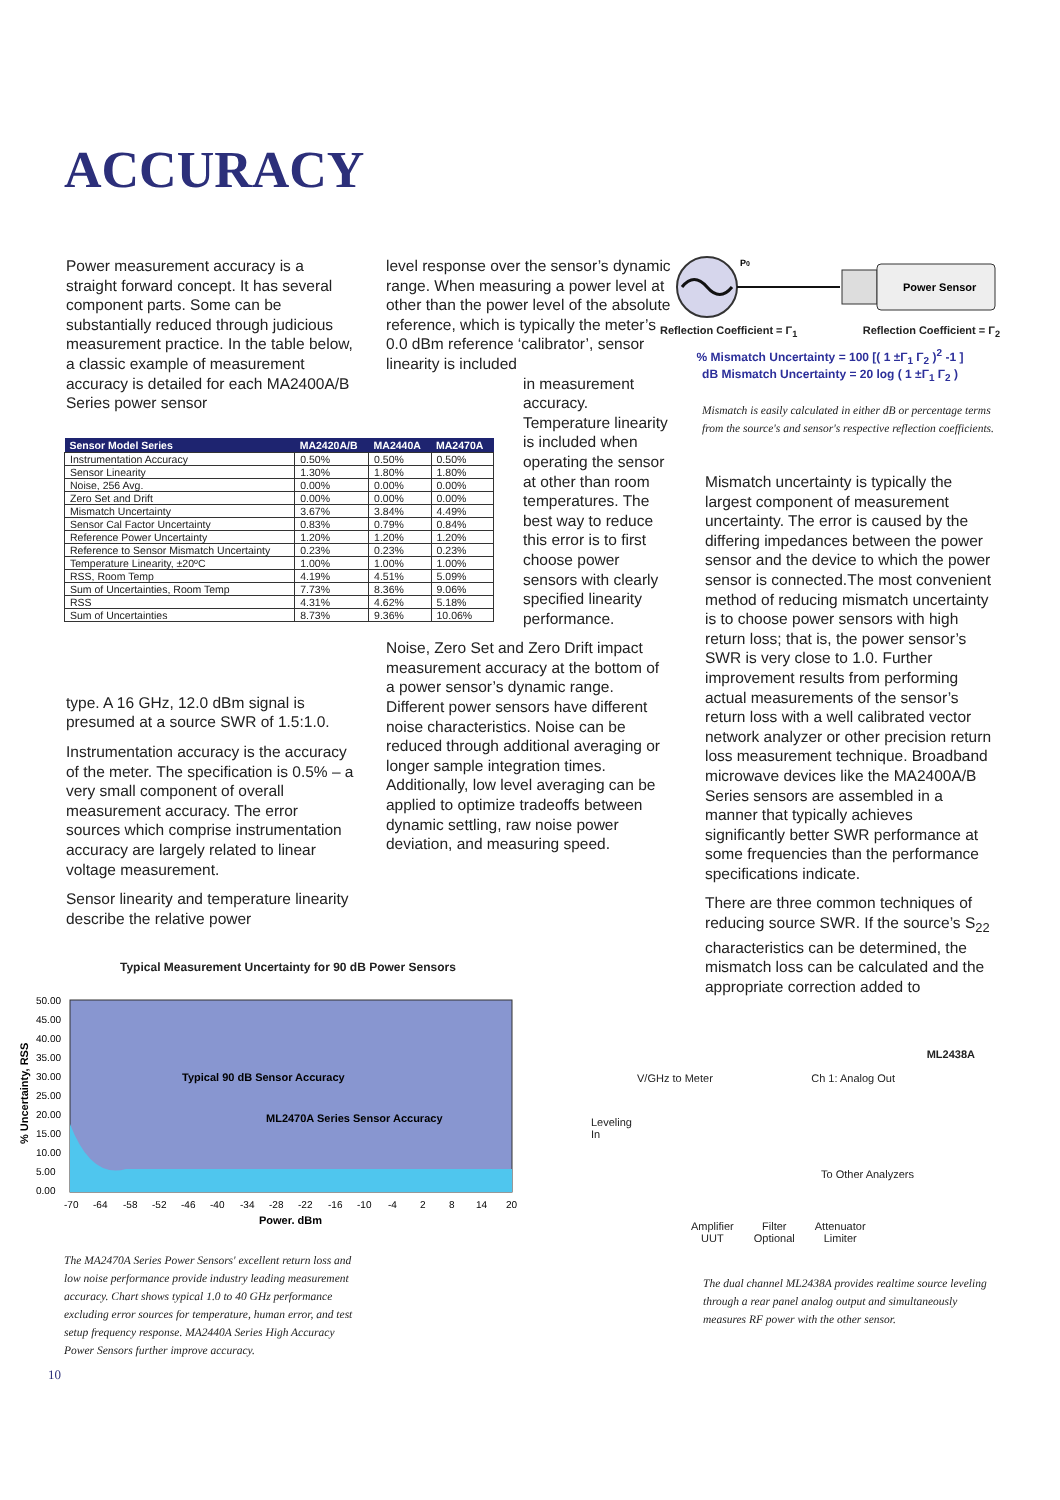ACCURACY
Power measurement accuracy is a straight forward concept. It has several component parts. Some can be substantially reduced through judicious measurement practice. In the table below, a classic example of measurement accuracy is detailed for each MA2400A/B Series power sensor
type. A 16 GHz, 12.0 dBm signal is presumed at a source SWR of 1.5:1.0.
Instrumentation accuracy is the accuracy of the meter. The specification is 0.5% – a very small component of overall measurement accuracy. The error sources which comprise instrumentation accuracy are largely related to linear voltage measurement.
Sensor linearity and temperature linearity describe the relative power
level response over the sensor’s dynamic range. When measuring a power level at other than the power level of the absolute reference, which is typically the meter’s 0.0 dBm reference ‘calibrator’, sensor linearity is included
in measurement accuracy. Temperature linearity is included when operating the sensor at other than room temperatures. The best way to reduce this error is to first choose power sensors with clearly specified linearity performance.
Noise, Zero Set and Zero Drift impact measurement accuracy at the bottom of a power sensor’s dynamic range. Different power sensors have different noise characteristics. Noise can be reduced through additional averaging or longer sample integration times. Additionally, low level averaging can be applied to optimize tradeoffs between dynamic settling, raw noise power deviation, and measuring speed.
| Sensor Model Series | MA2420A/B | MA2440A | MA2470A |
| --- | --- | --- | --- |
| Instrumentation Accuracy | 0.50% | 0.50% | 0.50% |
| Sensor Linearity | 1.30% | 1.80% | 1.80% |
| Noise, 256 Avg. | 0.00% | 0.00% | 0.00% |
| Zero Set and Drift | 0.00% | 0.00% | 0.00% |
| Mismatch Uncertainty | 3.67% | 3.84% | 4.49% |
| Sensor Cal Factor Uncertainty | 0.83% | 0.79% | 0.84% |
| Reference Power Uncertainty | 1.20% | 1.20% | 1.20% |
| Reference to Sensor Mismatch Uncertainty | 0.23% | 0.23% | 0.23% |
| Temperature Linearity, ±20ºC | 1.00% | 1.00% | 1.00% |
| RSS, Room Temp | 4.19% | 4.51% | 5.09% |
| Sum of Uncertainties, Room Temp | 7.73% | 8.36% | 9.06% |
| RSS | 4.31% | 4.62% | 5.18% |
| Sum of Uncertainties | 8.73% | 9.36% | 10.06% |
Power Sensor
P0
Reflection Coefficient = Γ<sub>1</sub> Reflection Coefficient = Γ<sub>2</sub>
% Mismatch Uncertainty = 100 [( 1 ±Γ<sub>1</sub> Γ<sub>2</sub> )<sup>2</sup> -1 ]
dB Mismatch Uncertainty = 20 log ( 1 ±Γ<sub>1</sub> Γ<sub>2</sub> )
Mismatch is easily calculated in either dB or percentage terms from the source's and sensor's respective reflection coefficients.
Mismatch uncertainty is typically the largest component of measurement uncertainty. The error is caused by the differing impedances between the power sensor and the device to which the power sensor is connected.The most convenient method of reducing mismatch uncertainty is to choose power sensors with high return loss; that is, the power sensor’s SWR is very close to 1.0. Further improvement results from performing actual measurements of the sensor’s return loss with a well calibrated vector network analyzer or other precision return loss measurement technique. Broadband microwave devices like the MA2400A/B Series sensors are assembled in a manner that typically achieves significantly better SWR performance at some frequencies than the performance specifications indicate.
There are three common techniques of reducing source SWR. If the source’s S<sub>22</sub> characteristics can be determined, the mismatch loss can be calculated and the appropriate correction added to
Typical Measurement Uncertainty for 90 dB Power Sensors
% Uncertainty, RSS
50.00
45.00
40.00
35.00
30.00
25.00
20.00
15.00
10.00
5.00
0.00
Typical 90 dB Sensor Accuracy
ML2470A Series Sensor Accuracy
-70
-64
-58
-52
-46
-40
-34
-28
-22
-16
-10
-4
2
8
14
20
Power, dBm
The MA2470A Series Power Sensors' excellent return loss and low noise performance provide industry leading measurement accuracy. Chart shows typical 1.0 to 40 GHz performance excluding error sources for temperature, human error, and test setup frequency response. MA2440A Series High Accuracy Power Sensors further improve accuracy.
ML2438A
V/GHz to Meter Ch 1: Analog Out
Leveling
In
To Other Analyzers
Amplifier
UUT Filter
Optional Attenuator
Limiter
The dual channel ML2438A provides realtime source leveling through a rear panel analog output and simultaneously measures RF power with the other sensor.
10